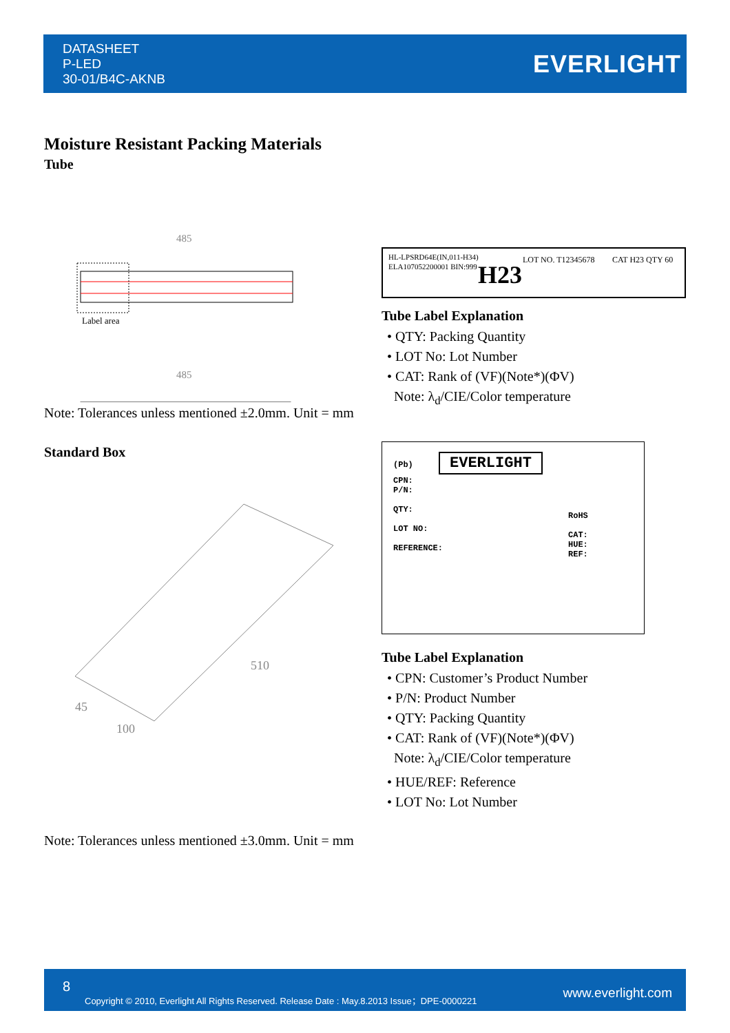DATASHEET
P-LED
30-01/B4C-AKNB
EVERLIGHT
Moisture Resistant Packing Materials
Tube
485
Label area
485
Note: Tolerances unless mentioned ±2.0mm. Unit = mm
HL-LPSRD64E(IN,011-H34)
ELA107052200001 BIN:999
H23
LOT NO. T12345678
CAT H23 QTY 60
Tube Label Explanation
• QTY: Packing Quantity
• LOT No: Lot Number
• CAT: Rank of (VF)(Note*)(ΦV)
Note: λ<sub>d</sub>/CIE/Color temperature
Standard Box
510
45
100
(Pb) EVERLIGHT
CPN:
P/N:
QTY:
LOT NO:
REFERENCE:
RoHS
CAT:
HUE:
REF:
Tube Label Explanation
• CPN: Customer’s Product Number
• P/N: Product Number
• QTY: Packing Quantity
• CAT: Rank of (VF)(Note*)(ΦV)
Note: λ<sub>d</sub>/CIE/Color temperature
• HUE/REF: Reference
• LOT No: Lot Number
Note: Tolerances unless mentioned ±3.0mm. Unit = mm
8
Copyright © 2010, Everlight All Rights Reserved. Release Date : May.8.2013 Issue；DPE-0000221 www.everlight.com